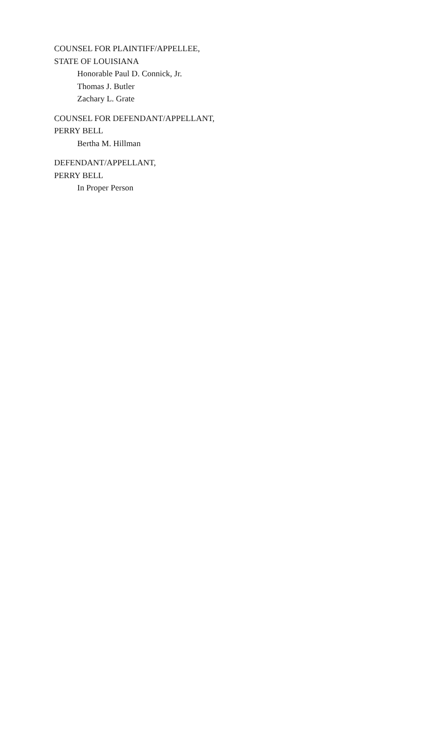COUNSEL FOR PLAINTIFF/APPELLEE,
STATE OF LOUISIANA
Honorable Paul D. Connick, Jr.
Thomas J. Butler
Zachary L. Grate
COUNSEL FOR DEFENDANT/APPELLANT,
PERRY BELL
Bertha M. Hillman
DEFENDANT/APPELLANT,
PERRY BELL
In Proper Person